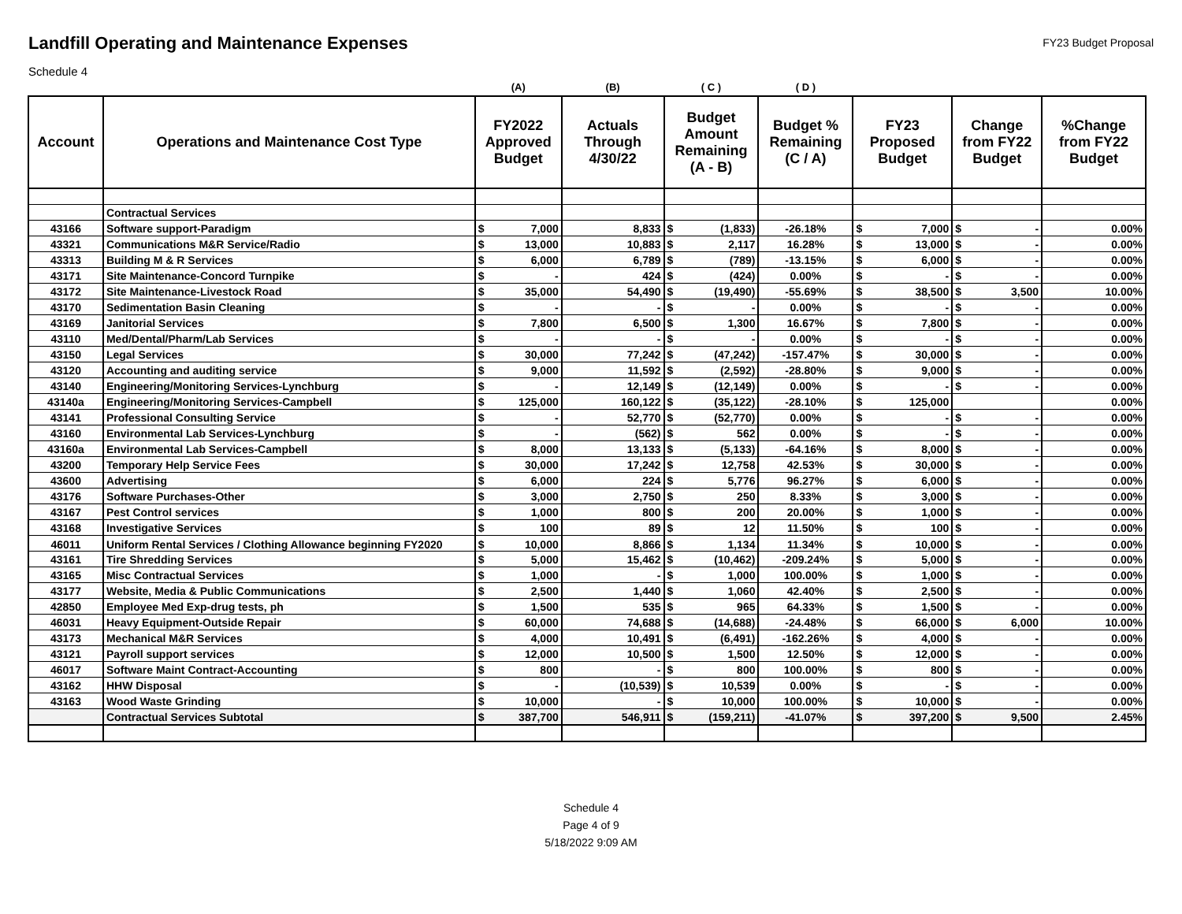Landfill Operating and Maintenance Expenses
FY23 Budget Proposal
Schedule 4
| | | (A) | (B) | ( C ) | ( D ) | | | |
| --- | --- | --- | --- | --- | --- | --- | --- | --- |
| Account | Operations and Maintenance Cost Type | FY2022 Approved Budget | Actuals Through 4/30/22 | Budget Amount Remaining (A - B) | Budget % Remaining (C / A) | FY23 Proposed Budget | Change from FY22 Budget | %Change from FY22 Budget |
| | Contractual Services | | | | | | | |
| 43166 | Software support-Paradigm | $ 7,000 | 8,833 | $ (1,833) | -26.18% | $ 7,000 | $ - | 0.00% |
| 43321 | Communications M&R Service/Radio | $ 13,000 | 10,883 | $ 2,117 | 16.28% | $ 13,000 | $ - | 0.00% |
| 43313 | Building M & R Services | $ 6,000 | 6,789 | $ (789) | -13.15% | $ 6,000 | $ - | 0.00% |
| 43171 | Site Maintenance-Concord Turnpike | $ - | 424 | $ (424) | 0.00% | $ - | $ - | 0.00% |
| 43172 | Site Maintenance-Livestock Road | $ 35,000 | 54,490 | $ (19,490) | -55.69% | $ 38,500 | $ 3,500 | 10.00% |
| 43170 | Sedimentation Basin Cleaning | $ - | - | $ - | 0.00% | $ - | $ - | 0.00% |
| 43169 | Janitorial Services | $ 7,800 | 6,500 | $ 1,300 | 16.67% | $ 7,800 | $ - | 0.00% |
| 43110 | Med/Dental/Pharm/Lab Services | $ - | - | $ - | 0.00% | $ - | $ - | 0.00% |
| 43150 | Legal Services | $ 30,000 | 77,242 | $ (47,242) | -157.47% | $ 30,000 | $ - | 0.00% |
| 43120 | Accounting and auditing service | $ 9,000 | 11,592 | $ (2,592) | -28.80% | $ 9,000 | $ - | 0.00% |
| 43140 | Engineering/Monitoring Services-Lynchburg | $ - | 12,149 | $ (12,149) | 0.00% | $ - | $ - | 0.00% |
| 43140a | Engineering/Monitoring Services-Campbell | $ 125,000 | 160,122 | $ (35,122) | -28.10% | $ 125,000 | | 0.00% |
| 43141 | Professional Consulting Service | $ - | 52,770 | $ (52,770) | 0.00% | $ - | $ - | 0.00% |
| 43160 | Environmental Lab Services-Lynchburg | $ - | (562) | $ 562 | 0.00% | $ - | $ - | 0.00% |
| 43160a | Environmental Lab Services-Campbell | $ 8,000 | 13,133 | $ (5,133) | -64.16% | $ 8,000 | $ - | 0.00% |
| 43200 | Temporary Help Service Fees | $ 30,000 | 17,242 | $ 12,758 | 42.53% | $ 30,000 | $ - | 0.00% |
| 43600 | Advertising | $ 6,000 | 224 | $ 5,776 | 96.27% | $ 6,000 | $ - | 0.00% |
| 43176 | Software Purchases-Other | $ 3,000 | 2,750 | $ 250 | 8.33% | $ 3,000 | $ - | 0.00% |
| 43167 | Pest Control services | $ 1,000 | 800 | $ 200 | 20.00% | $ 1,000 | $ - | 0.00% |
| 43168 | Investigative Services | $ 100 | 89 | $ 12 | 11.50% | $ 100 | $ - | 0.00% |
| 46011 | Uniform Rental Services / Clothing Allowance beginning FY2020 | $ 10,000 | 8,866 | $ 1,134 | 11.34% | $ 10,000 | $ - | 0.00% |
| 43161 | Tire Shredding Services | $ 5,000 | 15,462 | $ (10,462) | -209.24% | $ 5,000 | $ - | 0.00% |
| 43165 | Misc Contractual Services | $ 1,000 | - | $ 1,000 | 100.00% | $ 1,000 | $ - | 0.00% |
| 43177 | Website, Media & Public Communications | $ 2,500 | 1,440 | $ 1,060 | 42.40% | $ 2,500 | $ - | 0.00% |
| 42850 | Employee Med Exp-drug tests, ph | $ 1,500 | 535 | $ 965 | 64.33% | $ 1,500 | $ - | 0.00% |
| 46031 | Heavy Equipment-Outside Repair | $ 60,000 | 74,688 | $ (14,688) | -24.48% | $ 66,000 | $ 6,000 | 10.00% |
| 43173 | Mechanical M&R Services | $ 4,000 | 10,491 | $ (6,491) | -162.26% | $ 4,000 | $ - | 0.00% |
| 43121 | Payroll support services | $ 12,000 | 10,500 | $ 1,500 | 12.50% | $ 12,000 | $ - | 0.00% |
| 46017 | Software Maint Contract-Accounting | $ 800 | - | $ 800 | 100.00% | $ 800 | $ - | 0.00% |
| 43162 | HHW Disposal | $ - | (10,539) | $ 10,539 | 0.00% | $ - | $ - | 0.00% |
| 43163 | Wood Waste Grinding | $ 10,000 | - | $ 10,000 | 100.00% | $ 10,000 | $ - | 0.00% |
| | Contractual Services Subtotal | $ 387,700 | 546,911 | $ (159,211) | -41.07% | $ 397,200 | $ 9,500 | 2.45% |
Schedule 4
Page 4 of 9
5/18/2022 9:09 AM